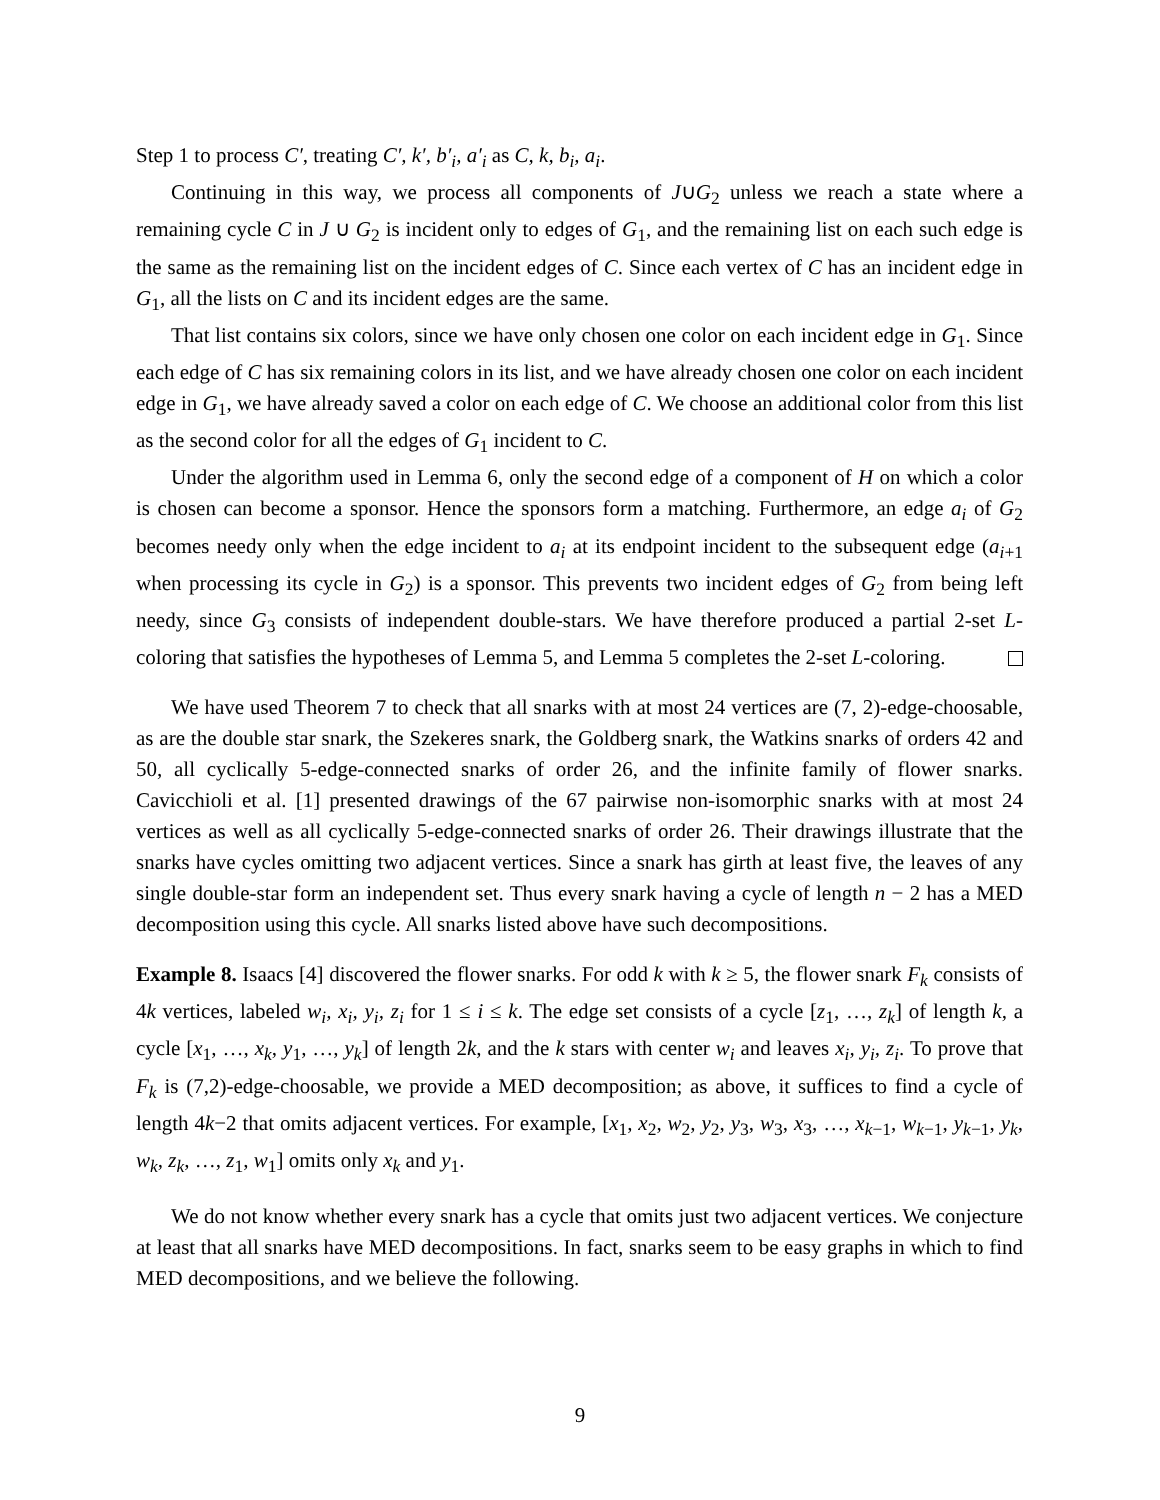Step 1 to process C′, treating C′, k′, b′<sub>i</sub>, a′<sub>i</sub> as C, k, b<sub>i</sub>, a<sub>i</sub>.
Continuing in this way, we process all components of J∪G<sub>2</sub> unless we reach a state where a remaining cycle C in J ∪ G<sub>2</sub> is incident only to edges of G<sub>1</sub>, and the remaining list on each such edge is the same as the remaining list on the incident edges of C. Since each vertex of C has an incident edge in G<sub>1</sub>, all the lists on C and its incident edges are the same.
That list contains six colors, since we have only chosen one color on each incident edge in G<sub>1</sub>. Since each edge of C has six remaining colors in its list, and we have already chosen one color on each incident edge in G<sub>1</sub>, we have already saved a color on each edge of C. We choose an additional color from this list as the second color for all the edges of G<sub>1</sub> incident to C.
Under the algorithm used in Lemma 6, only the second edge of a component of H on which a color is chosen can become a sponsor. Hence the sponsors form a matching. Furthermore, an edge a<sub>i</sub> of G<sub>2</sub> becomes needy only when the edge incident to a<sub>i</sub> at its endpoint incident to the subsequent edge (a<sub>i+1</sub> when processing its cycle in G<sub>2</sub>) is a sponsor. This prevents two incident edges of G<sub>2</sub> from being left needy, since G<sub>3</sub> consists of independent double-stars. We have therefore produced a partial 2-set L-coloring that satisfies the hypotheses of Lemma 5, and Lemma 5 completes the 2-set L-coloring.
We have used Theorem 7 to check that all snarks with at most 24 vertices are (7, 2)-edge-choosable, as are the double star snark, the Szekeres snark, the Goldberg snark, the Watkins snarks of orders 42 and 50, all cyclically 5-edge-connected snarks of order 26, and the infinite family of flower snarks. Cavicchioli et al. [1] presented drawings of the 67 pairwise non-isomorphic snarks with at most 24 vertices as well as all cyclically 5-edge-connected snarks of order 26. Their drawings illustrate that the snarks have cycles omitting two adjacent vertices. Since a snark has girth at least five, the leaves of any single double-star form an independent set. Thus every snark having a cycle of length n − 2 has a MED decomposition using this cycle. All snarks listed above have such decompositions.
Example 8. Isaacs [4] discovered the flower snarks. For odd k with k ≥ 5, the flower snark F<sub>k</sub> consists of 4k vertices, labeled w<sub>i</sub>, x<sub>i</sub>, y<sub>i</sub>, z<sub>i</sub> for 1 ≤ i ≤ k. The edge set consists of a cycle [z<sub>1</sub>, …, z<sub>k</sub>] of length k, a cycle [x<sub>1</sub>, …, x<sub>k</sub>, y<sub>1</sub>, …, y<sub>k</sub>] of length 2k, and the k stars with center w<sub>i</sub> and leaves x<sub>i</sub>, y<sub>i</sub>, z<sub>i</sub>. To prove that F<sub>k</sub> is (7,2)-edge-choosable, we provide a MED decomposition; as above, it suffices to find a cycle of length 4k−2 that omits adjacent vertices. For example, [x<sub>1</sub>, x<sub>2</sub>, w<sub>2</sub>, y<sub>2</sub>, y<sub>3</sub>, w<sub>3</sub>, x<sub>3</sub>, …, x<sub>k−1</sub>, w<sub>k−1</sub>, y<sub>k−1</sub>, y<sub>k</sub>, w<sub>k</sub>, z<sub>k</sub>, …, z<sub>1</sub>, w<sub>1</sub>] omits only x<sub>k</sub> and y<sub>1</sub>.
We do not know whether every snark has a cycle that omits just two adjacent vertices. We conjecture at least that all snarks have MED decompositions. In fact, snarks seem to be easy graphs in which to find MED decompositions, and we believe the following.
9